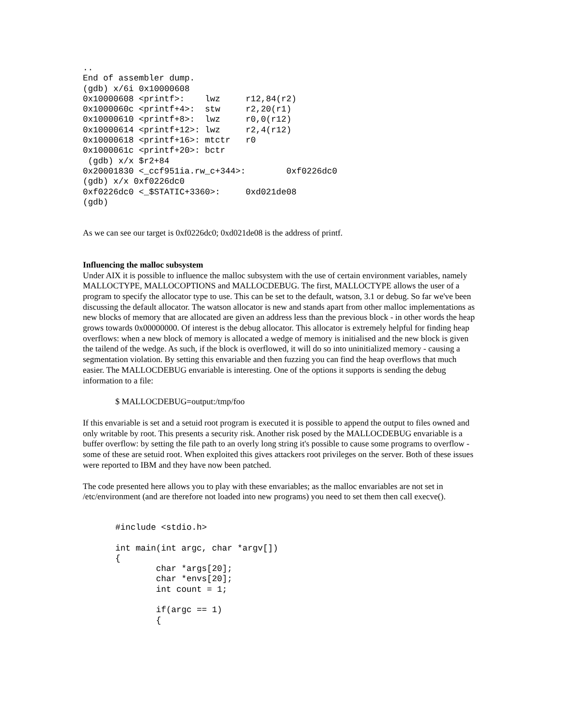..
End of assembler dump.
(gdb) x/6i 0x10000608
0x10000608 <printf>:    lwz     r12,84(r2)
0x1000060c <printf+4>:  stw     r2,20(r1)
0x10000610 <printf+8>:  lwz     r0,0(r12)
0x10000614 <printf+12>: lwz     r2,4(r12)
0x10000618 <printf+16>: mtctr   r0
0x1000061c <printf+20>: bctr
 (gdb) x/x $r2+84
0x20001830 <_ccf951ia.rw_c+344>:        0xf0226dc0
(gdb) x/x 0xf0226dc0
0xf0226dc0 <_$STATIC+3360>:     0xd021de08
(gdb)
As we can see our target is 0xf0226dc0; 0xd021de08 is the address of printf.
Influencing the malloc subsystem
Under AIX it is possible to influence the malloc subsystem with the use of certain environment variables, namely MALLOCTYPE, MALLOCOPTIONS and MALLOCDEBUG. The first, MALLOCTYPE allows the user of a program to specify the allocator type to use. This can be set to the default, watson, 3.1 or debug. So far we've been discussing the default allocator. The watson allocator is new and stands apart from other malloc implementations as new blocks of memory that are allocated are given an address less than the previous block - in other words the heap grows towards 0x00000000. Of interest is the debug allocator. This allocator is extremely helpful for finding heap overflows: when a new block of memory is allocated a wedge of memory is initialised and the new block is given the tailend of the wedge. As such, if the block is overflowed, it will do so into uninitialized memory - causing a segmentation violation. By setting this envariable and then fuzzing you can find the heap overflows that much easier. The MALLOCDEBUG envariable is interesting. One of the options it supports is sending the debug information to a file:
$ MALLOCDEBUG=output:/tmp/foo
If this envariable is set and a setuid root program is executed it is possible to append the output to files owned and only writable by root. This presents a security risk. Another risk posed by the MALLOCDEBUG envariable is a buffer overflow: by setting the file path to an overly long string it's possible to cause some programs to overflow - some of these are setuid root. When exploited this gives attackers root privileges on the server. Both of these issues were reported to IBM and they have now been patched.
The code presented here allows you to play with these envariables; as the malloc envariables are not set in /etc/environment (and are therefore not loaded into new programs) you need to set them then call execve().
#include <stdio.h>

int main(int argc, char *argv[])
{
        char *args[20];
        char *envs[20];
        int count = 1;

        if(argc == 1)
        {